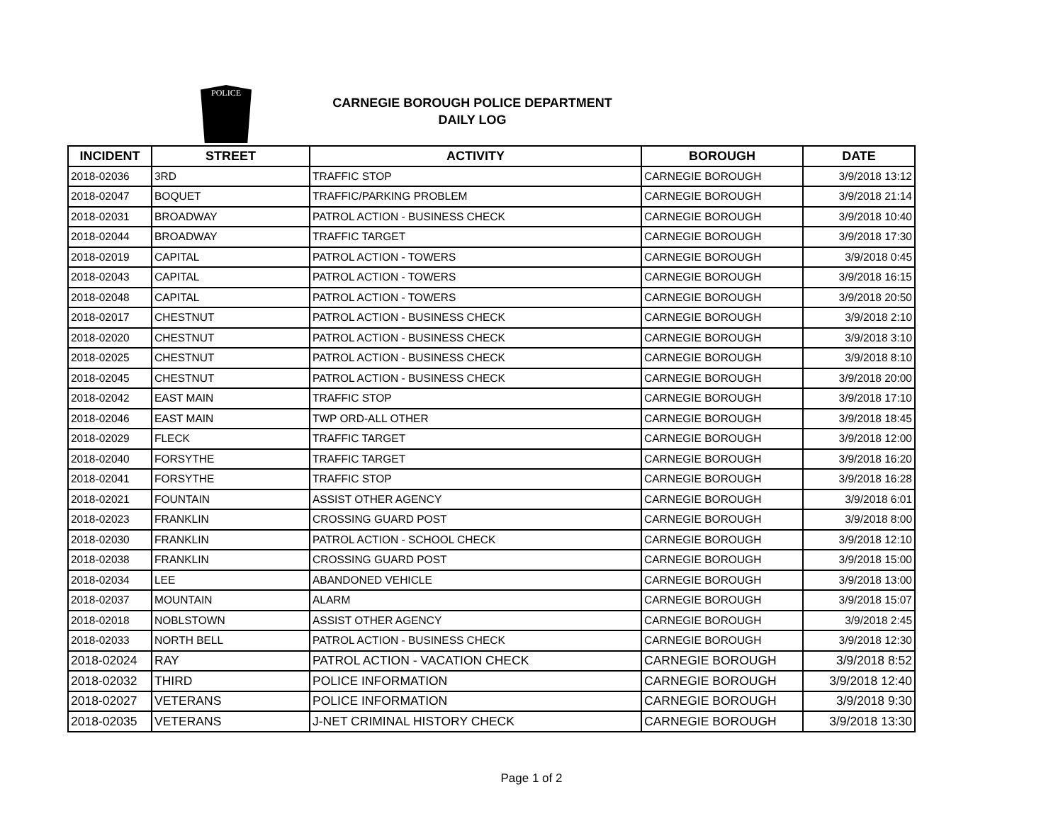POLICE
CARNEGIE BOROUGH POLICE DEPARTMENT
DAILY LOG
| INCIDENT | STREET | ACTIVITY | BOROUGH | DATE |
| --- | --- | --- | --- | --- |
| 2018-02036 | 3RD | TRAFFIC STOP | CARNEGIE BOROUGH | 3/9/2018 13:12 |
| 2018-02047 | BOQUET | TRAFFIC/PARKING PROBLEM | CARNEGIE BOROUGH | 3/9/2018 21:14 |
| 2018-02031 | BROADWAY | PATROL ACTION - BUSINESS CHECK | CARNEGIE BOROUGH | 3/9/2018 10:40 |
| 2018-02044 | BROADWAY | TRAFFIC TARGET | CARNEGIE BOROUGH | 3/9/2018 17:30 |
| 2018-02019 | CAPITAL | PATROL ACTION - TOWERS | CARNEGIE BOROUGH | 3/9/2018 0:45 |
| 2018-02043 | CAPITAL | PATROL ACTION - TOWERS | CARNEGIE BOROUGH | 3/9/2018 16:15 |
| 2018-02048 | CAPITAL | PATROL ACTION - TOWERS | CARNEGIE BOROUGH | 3/9/2018 20:50 |
| 2018-02017 | CHESTNUT | PATROL ACTION - BUSINESS CHECK | CARNEGIE BOROUGH | 3/9/2018 2:10 |
| 2018-02020 | CHESTNUT | PATROL ACTION - BUSINESS CHECK | CARNEGIE BOROUGH | 3/9/2018 3:10 |
| 2018-02025 | CHESTNUT | PATROL ACTION - BUSINESS CHECK | CARNEGIE BOROUGH | 3/9/2018 8:10 |
| 2018-02045 | CHESTNUT | PATROL ACTION - BUSINESS CHECK | CARNEGIE BOROUGH | 3/9/2018 20:00 |
| 2018-02042 | EAST MAIN | TRAFFIC STOP | CARNEGIE BOROUGH | 3/9/2018 17:10 |
| 2018-02046 | EAST MAIN | TWP ORD-ALL OTHER | CARNEGIE BOROUGH | 3/9/2018 18:45 |
| 2018-02029 | FLECK | TRAFFIC TARGET | CARNEGIE BOROUGH | 3/9/2018 12:00 |
| 2018-02040 | FORSYTHE | TRAFFIC TARGET | CARNEGIE BOROUGH | 3/9/2018 16:20 |
| 2018-02041 | FORSYTHE | TRAFFIC STOP | CARNEGIE BOROUGH | 3/9/2018 16:28 |
| 2018-02021 | FOUNTAIN | ASSIST OTHER AGENCY | CARNEGIE BOROUGH | 3/9/2018 6:01 |
| 2018-02023 | FRANKLIN | CROSSING GUARD POST | CARNEGIE BOROUGH | 3/9/2018 8:00 |
| 2018-02030 | FRANKLIN | PATROL ACTION - SCHOOL CHECK | CARNEGIE BOROUGH | 3/9/2018 12:10 |
| 2018-02038 | FRANKLIN | CROSSING GUARD POST | CARNEGIE BOROUGH | 3/9/2018 15:00 |
| 2018-02034 | LEE | ABANDONED VEHICLE | CARNEGIE BOROUGH | 3/9/2018 13:00 |
| 2018-02037 | MOUNTAIN | ALARM | CARNEGIE BOROUGH | 3/9/2018 15:07 |
| 2018-02018 | NOBLSTOWN | ASSIST OTHER AGENCY | CARNEGIE BOROUGH | 3/9/2018 2:45 |
| 2018-02033 | NORTH BELL | PATROL ACTION - BUSINESS CHECK | CARNEGIE BOROUGH | 3/9/2018 12:30 |
| 2018-02024 | RAY | PATROL ACTION - VACATION CHECK | CARNEGIE BOROUGH | 3/9/2018 8:52 |
| 2018-02032 | THIRD | POLICE INFORMATION | CARNEGIE BOROUGH | 3/9/2018 12:40 |
| 2018-02027 | VETERANS | POLICE INFORMATION | CARNEGIE BOROUGH | 3/9/2018 9:30 |
| 2018-02035 | VETERANS | J-NET CRIMINAL HISTORY CHECK | CARNEGIE BOROUGH | 3/9/2018 13:30 |
Page 1 of 2